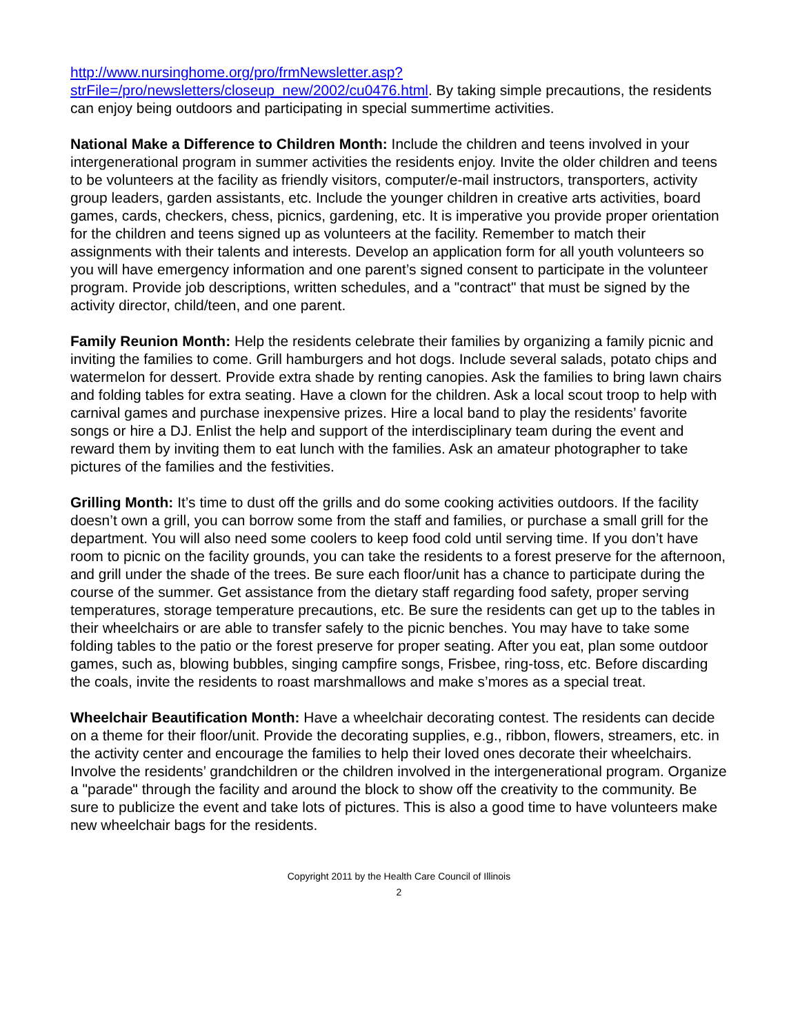http://www.nursinghome.org/pro/frmNewsletter.asp?strFile=/pro/newsletters/closeup_new/2002/cu0476.html. By taking simple precautions, the residents can enjoy being outdoors and participating in special summertime activities.
National Make a Difference to Children Month: Include the children and teens involved in your intergenerational program in summer activities the residents enjoy. Invite the older children and teens to be volunteers at the facility as friendly visitors, computer/e-mail instructors, transporters, activity group leaders, garden assistants, etc. Include the younger children in creative arts activities, board games, cards, checkers, chess, picnics, gardening, etc. It is imperative you provide proper orientation for the children and teens signed up as volunteers at the facility. Remember to match their assignments with their talents and interests. Develop an application form for all youth volunteers so you will have emergency information and one parent’s signed consent to participate in the volunteer program. Provide job descriptions, written schedules, and a "contract" that must be signed by the activity director, child/teen, and one parent.
Family Reunion Month: Help the residents celebrate their families by organizing a family picnic and inviting the families to come. Grill hamburgers and hot dogs. Include several salads, potato chips and watermelon for dessert. Provide extra shade by renting canopies. Ask the families to bring lawn chairs and folding tables for extra seating. Have a clown for the children. Ask a local scout troop to help with carnival games and purchase inexpensive prizes. Hire a local band to play the residents’ favorite songs or hire a DJ. Enlist the help and support of the interdisciplinary team during the event and reward them by inviting them to eat lunch with the families. Ask an amateur photographer to take pictures of the families and the festivities.
Grilling Month: It’s time to dust off the grills and do some cooking activities outdoors. If the facility doesn’t own a grill, you can borrow some from the staff and families, or purchase a small grill for the department. You will also need some coolers to keep food cold until serving time. If you don’t have room to picnic on the facility grounds, you can take the residents to a forest preserve for the afternoon, and grill under the shade of the trees. Be sure each floor/unit has a chance to participate during the course of the summer. Get assistance from the dietary staff regarding food safety, proper serving temperatures, storage temperature precautions, etc. Be sure the residents can get up to the tables in their wheelchairs or are able to transfer safely to the picnic benches. You may have to take some folding tables to the patio or the forest preserve for proper seating. After you eat, plan some outdoor games, such as, blowing bubbles, singing campfire songs, Frisbee, ring-toss, etc. Before discarding the coals, invite the residents to roast marshmallows and make s’mores as a special treat.
Wheelchair Beautification Month: Have a wheelchair decorating contest. The residents can decide on a theme for their floor/unit. Provide the decorating supplies, e.g., ribbon, flowers, streamers, etc. in the activity center and encourage the families to help their loved ones decorate their wheelchairs. Involve the residents’ grandchildren or the children involved in the intergenerational program. Organize a "parade" through the facility and around the block to show off the creativity to the community. Be sure to publicize the event and take lots of pictures. This is also a good time to have volunteers make new wheelchair bags for the residents.
Copyright 2011 by the Health Care Council of Illinois
2